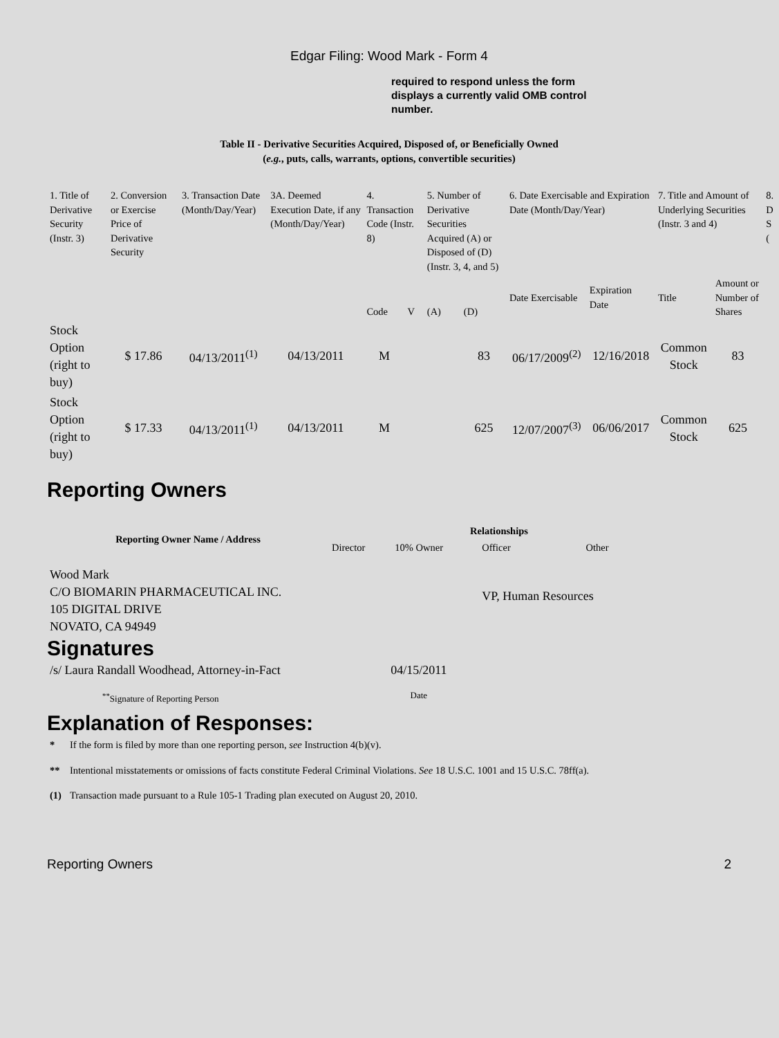Edgar Filing: Wood Mark - Form 4
required to respond unless the form displays a currently valid OMB control number.
Table II - Derivative Securities Acquired, Disposed of, or Beneficially Owned
(e.g., puts, calls, warrants, options, convertible securities)
| 1. Title of Derivative Security (Instr. 3) | 2. Conversion or Exercise Price of Derivative Security | 3. Transaction Date (Month/Day/Year) | 3A. Deemed Execution Date, if any (Month/Day/Year) | 4. Transaction Code (Instr. 8) | | 5. Number of Derivative Securities Acquired (A) or Disposed of (D) (Instr. 3, 4, and 5) | | 6. Date Exercisable and Expiration Date (Month/Day/Year) | | 7. Title and Amount of Underlying Securities (Instr. 3 and 4) | | 8. D S ( |
| | | | | Code | V | (A) | (D) | Date Exercisable | Expiration Date | Title | Amount or Number of Shares | |
| Stock Option (right to buy) | $ 17.86 | 04/13/2011<sup>(1)</sup> | 04/13/2011 | M | | | 83 | 06/17/2009<sup>(2)</sup> | 12/16/2018 | Common Stock | 83 | |
| Stock Option (right to buy) | $ 17.33 | 04/13/2011<sup>(1)</sup> | 04/13/2011 | M | | | 625 | 12/07/2007<sup>(3)</sup> | 06/06/2017 | Common Stock | 625 | |
Reporting Owners
| Reporting Owner Name / Address | Relationships | | | |
| --- | --- | --- | --- | --- |
| | Director | 10% Owner | Officer | Other |
| Wood Mark C/O BIOMARIN PHARMACEUTICAL INC. 105 DIGITAL DRIVE NOVATO, CA 94949 | | | VP, Human Resources | |
Signatures
| /s/ Laura Randall Woodhead, Attorney-in-Fact | 04/15/2011 |
| <sup>**</sup> Signature of Reporting Person | Date |
Explanation of Responses:
| * | If the form is filed by more than one reporting person, see Instruction 4(b)(v). |
| ** | Intentional misstatements or omissions of facts constitute Federal Criminal Violations. See 18 U.S.C. 1001 and 15 U.S.C. 78ff(a). |
| (1) | Transaction made pursuant to a Rule 105-1 Trading plan executed on August 20, 2010. |
Reporting Owners 2